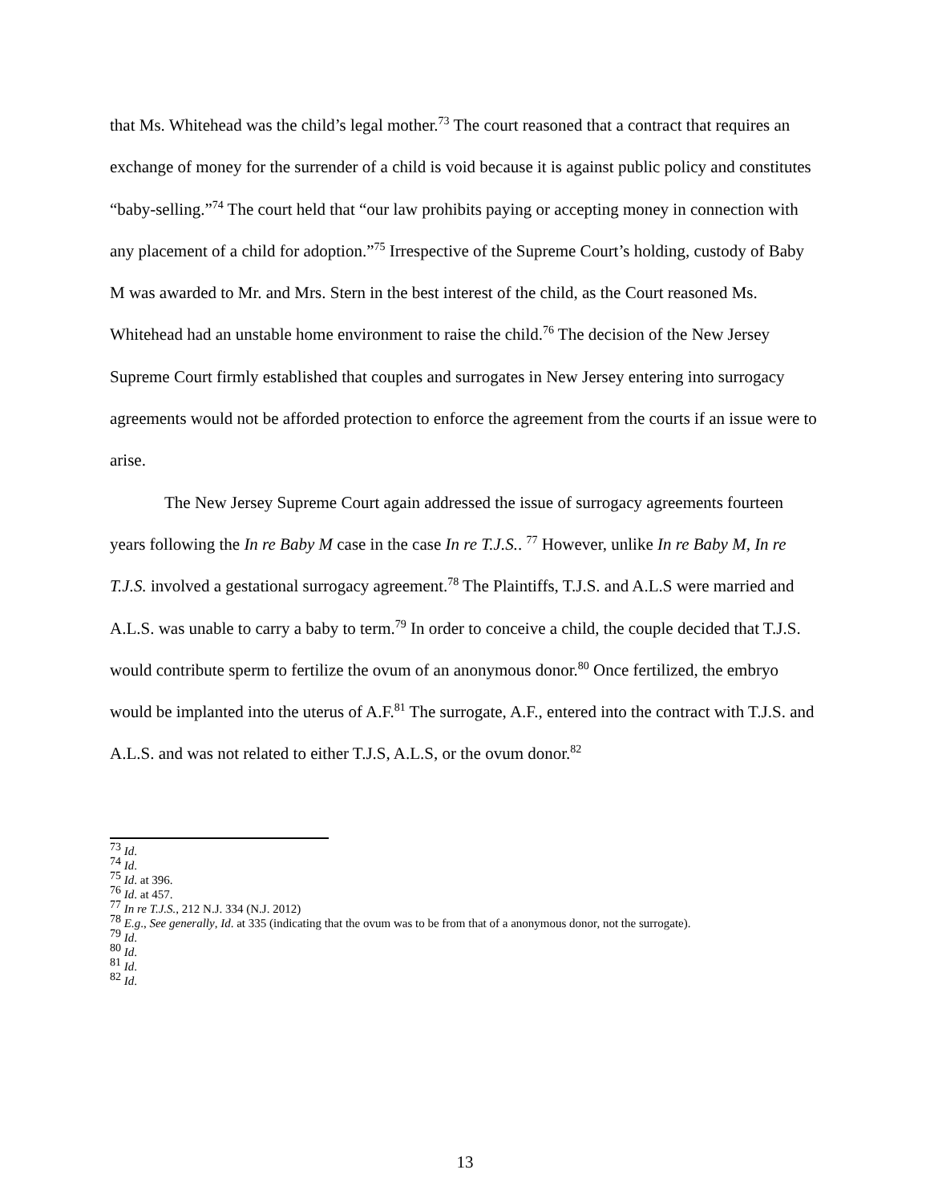that Ms. Whitehead was the child’s legal mother.<sup>73</sup> The court reasoned that a contract that requires an exchange of money for the surrender of a child is void because it is against public policy and constitutes “baby-selling.”<sup>74</sup> The court held that “our law prohibits paying or accepting money in connection with any placement of a child for adoption.”<sup>75</sup> Irrespective of the Supreme Court’s holding, custody of Baby M was awarded to Mr. and Mrs. Stern in the best interest of the child, as the Court reasoned Ms. Whitehead had an unstable home environment to raise the child.<sup>76</sup> The decision of the New Jersey Supreme Court firmly established that couples and surrogates in New Jersey entering into surrogacy agreements would not be afforded protection to enforce the agreement from the courts if an issue were to arise.
The New Jersey Supreme Court again addressed the issue of surrogacy agreements fourteen years following the In re Baby M case in the case In re T.J.S.. <sup>77</sup> However, unlike In re Baby M, In re T.J.S. involved a gestational surrogacy agreement.<sup>78</sup> The Plaintiffs, T.J.S. and A.L.S were married and A.L.S. was unable to carry a baby to term.<sup>79</sup> In order to conceive a child, the couple decided that T.J.S. would contribute sperm to fertilize the ovum of an anonymous donor.<sup>80</sup> Once fertilized, the embryo would be implanted into the uterus of A.F.<sup>81</sup> The surrogate, A.F., entered into the contract with T.J.S. and A.L.S. and was not related to either T.J.S, A.L.S, or the ovum donor.<sup>82</sup>
<sup>73</sup> Id.
<sup>74</sup> Id.
<sup>75</sup> Id. at 396.
<sup>76</sup> Id. at 457.
<sup>77</sup> In re T.J.S., 212 N.J. 334 (N.J. 2012)
<sup>78</sup> E.g., See generally, Id. at 335 (indicating that the ovum was to be from that of a anonymous donor, not the surrogate).
<sup>79</sup> Id.
<sup>80</sup> Id.
<sup>81</sup> Id.
<sup>82</sup> Id.
13